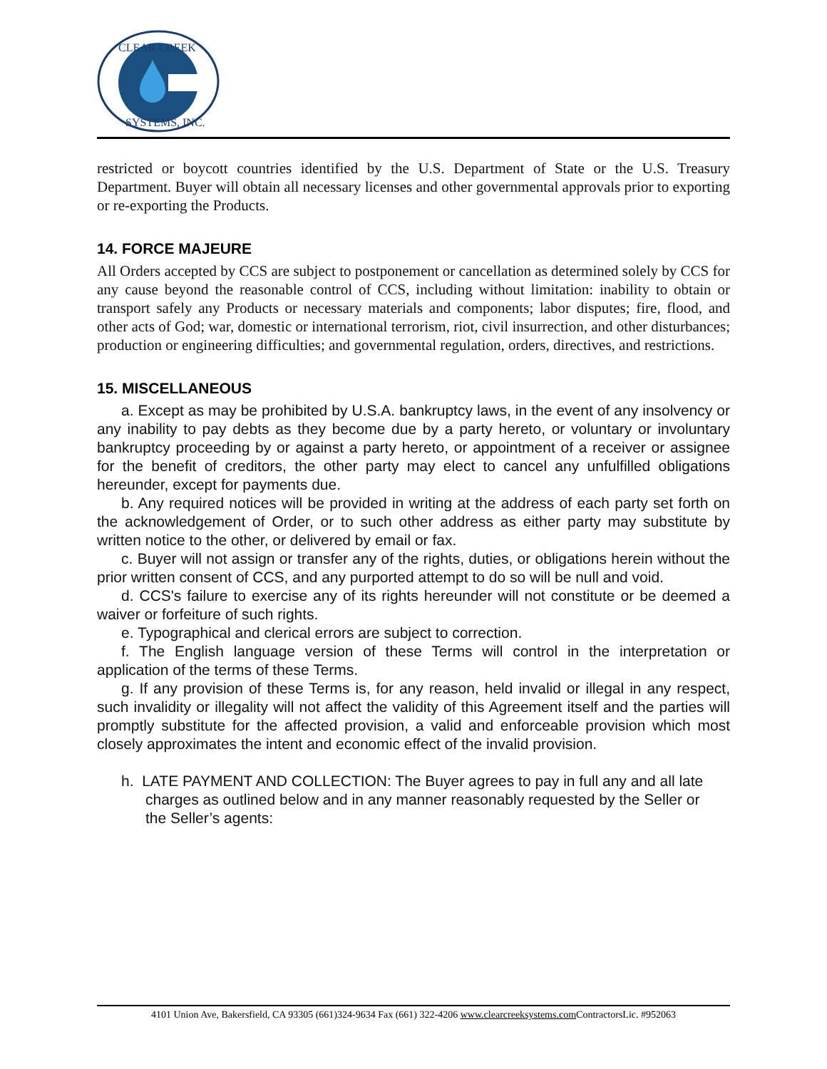CLEAR CREEK
SYSTEMS, INC.
restricted or boycott countries identified by the U.S. Department of State or the U.S. Treasury Department. Buyer will obtain all necessary licenses and other governmental approvals prior to exporting or re-exporting the Products.
14. FORCE MAJEURE
All Orders accepted by CCS are subject to postponement or cancellation as determined solely by CCS for any cause beyond the reasonable control of CCS, including without limitation: inability to obtain or transport safely any Products or necessary materials and components; labor disputes; fire, flood, and other acts of God; war, domestic or international terrorism, riot, civil insurrection, and other disturbances; production or engineering difficulties; and governmental regulation, orders, directives, and restrictions.
15. MISCELLANEOUS
a. Except as may be prohibited by U.S.A. bankruptcy laws, in the event of any insolvency or any inability to pay debts as they become due by a party hereto, or voluntary or involuntary bankruptcy proceeding by or against a party hereto, or appointment of a receiver or assignee for the benefit of creditors, the other party may elect to cancel any unfulfilled obligations hereunder, except for payments due.
b. Any required notices will be provided in writing at the address of each party set forth on the acknowledgement of Order, or to such other address as either party may substitute by written notice to the other, or delivered by email or fax.
c. Buyer will not assign or transfer any of the rights, duties, or obligations herein without the prior written consent of CCS, and any purported attempt to do so will be null and void.
d. CCS's failure to exercise any of its rights hereunder will not constitute or be deemed a waiver or forfeiture of such rights.
e. Typographical and clerical errors are subject to correction.
f. The English language version of these Terms will control in the interpretation or application of the terms of these Terms.
g. If any provision of these Terms is, for any reason, held invalid or illegal in any respect, such invalidity or illegality will not affect the validity of this Agreement itself and the parties will promptly substitute for the affected provision, a valid and enforceable provision which most closely approximates the intent and economic effect of the invalid provision.
h. LATE PAYMENT AND COLLECTION: The Buyer agrees to pay in full any and all late charges as outlined below and in any manner reasonably requested by the Seller or the Seller’s agents:
4101 Union Ave, Bakersfield, CA 93305 (661)324-9634 Fax (661) 322-4206 www.clearcreeksystems.com ContractorsLic. #952063